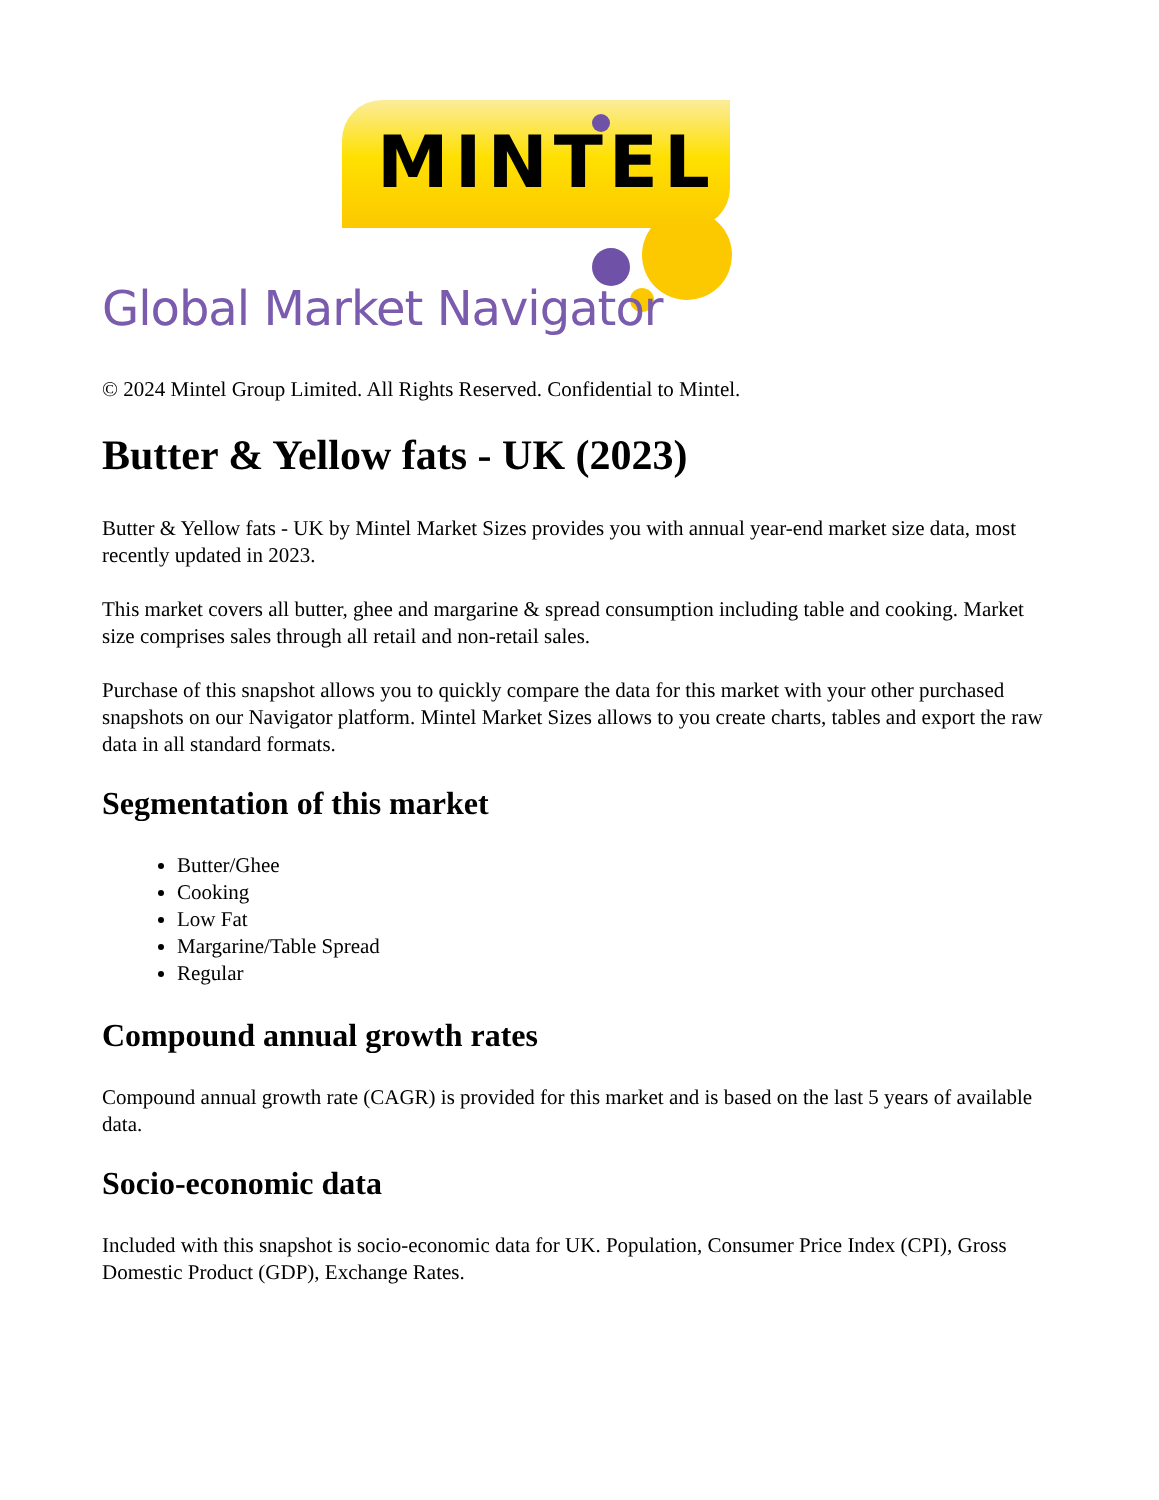MINTEL
Global Market Navigator
© 2024 Mintel Group Limited. All Rights Reserved. Confidential to Mintel.
Butter & Yellow fats - UK (2023)
Butter & Yellow fats - UK by Mintel Market Sizes provides you with annual year-end market size data, most recently updated in 2023.
This market covers all butter, ghee and margarine & spread consumption including table and cooking. Market size comprises sales through all retail and non-retail sales.
Purchase of this snapshot allows you to quickly compare the data for this market with your other purchased snapshots on our Navigator platform. Mintel Market Sizes allows to you create charts, tables and export the raw data in all standard formats.
Segmentation of this market
Butter/Ghee
Cooking
Low Fat
Margarine/Table Spread
Regular
Compound annual growth rates
Compound annual growth rate (CAGR) is provided for this market and is based on the last 5 years of available data.
Socio-economic data
Included with this snapshot is socio-economic data for UK. Population, Consumer Price Index (CPI), Gross Domestic Product (GDP), Exchange Rates.